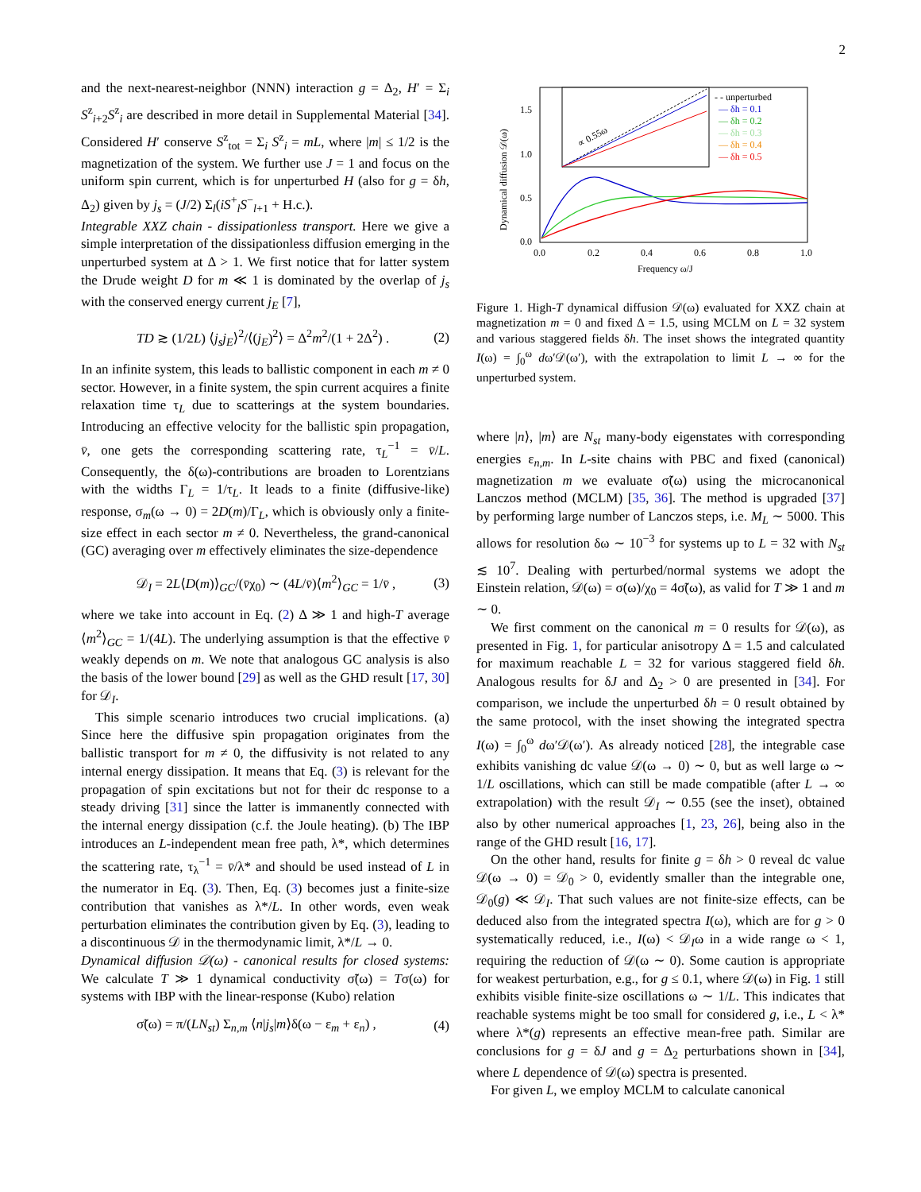2
and the next-nearest-neighbor (NNN) interaction g = Δ<sub>2</sub>, H′ = Σ<sub>i</sub> S<sup>z</sup><sub>i+2</sub>S<sup>z</sup><sub>i</sub> are described in more detail in Supplemental Material [34]. Considered H′ conserve S<sup>z</sup><sub>tot</sub> = Σ<sub>i</sub> S<sup>z</sup><sub>i</sub> = mL, where |m| ≤ 1/2 is the magnetization of the system. We further use J = 1 and focus on the uniform spin current, which is for unperturbed H (also for g = δh, Δ<sub>2</sub>) given by j<sub>s</sub> = (J/2) Σ<sub>l</sub>(iS<sup>+</sup><sub>l</sub>S<sup>−</sup><sub>l+1</sub> + H.c.).
Integrable XXZ chain - dissipationless transport. Here we give a simple interpretation of the dissipationless diffusion emerging in the unperturbed system at Δ > 1. We first notice that for latter system the Drude weight D for m ≪ 1 is dominated by the overlap of j<sub>s</sub> with the conserved energy current j<sub>E</sub> [7],
TD ≳ (1/2L) ⟨j<sub>s</sub>j<sub>E</sub>⟩<sup>2</sup>/⟨(j<sub>E</sub>)<sup>2</sup>⟩ = Δ<sup>2</sup>m<sup>2</sup>/(1 + 2Δ<sup>2</sup>) . (2)
In an infinite system, this leads to ballistic component in each m ≠ 0 sector. However, in a finite system, the spin current acquires a finite relaxation time τ<sub>L</sub> due to scatterings at the system boundaries. Introducing an effective velocity for the ballistic spin propagation, v̄, one gets the corresponding scattering rate, τ<sub>L</sub><sup>−1</sup> = v̄/L. Consequently, the δ(ω)-contributions are broaden to Lorentzians with the widths Γ<sub>L</sub> = 1/τ<sub>L</sub>. It leads to a finite (diffusive-like) response, σ<sub>m</sub>(ω → 0) = 2D(m)/Γ<sub>L</sub>, which is obviously only a finite-size effect in each sector m ≠ 0. Nevertheless, the grand-canonical (GC) averaging over m effectively eliminates the size-dependence
𝒟<sub>I</sub> = 2L⟨D(m)⟩<sub>GC</sub>/(v̄χ<sub>0</sub>) ∼ (4L/v̄)⟨m<sup>2</sup>⟩<sub>GC</sub> = 1/v̄ , (3)
where we take into account in Eq. (2) Δ ≫ 1 and high-T average ⟨m<sup>2</sup>⟩<sub>GC</sub> = 1/(4L). The underlying assumption is that the effective v̄ weakly depends on m. We note that analogous GC analysis is also the basis of the lower bound [29] as well as the GHD result [17, 30] for 𝒟<sub>I</sub>.
This simple scenario introduces two crucial implications. (a) Since here the diffusive spin propagation originates from the ballistic transport for m ≠ 0, the diffusivity is not related to any internal energy dissipation. It means that Eq. (3) is relevant for the propagation of spin excitations but not for their dc response to a steady driving [31] since the latter is immanently connected with the internal energy dissipation (c.f. the Joule heating). (b) The IBP introduces an L-independent mean free path, λ*, which determines the scattering rate, τ<sub>λ</sub><sup>−1</sup> = v̄/λ* and should be used instead of L in the numerator in Eq. (3). Then, Eq. (3) becomes just a finite-size contribution that vanishes as λ*/L. In other words, even weak perturbation eliminates the contribution given by Eq. (3), leading to a discontinuous 𝒟 in the thermodynamic limit, λ*/L → 0.
Dynamical diffusion 𝒟(ω) - canonical results for closed systems: We calculate T ≫ 1 dynamical conductivity σ̃(ω) = Tσ(ω) for systems with IBP with the linear-response (Kubo) relation
σ̃(ω) = π/(LN<sub>st</sub>) Σ<sub>n,m</sub> ⟨n|j<sub>s</sub>|m⟩δ(ω − ε<sub>m</sub> + ε<sub>n</sub>) , (4)
Dynamical diffusion 𝒟(ω)
1.5
1.0
0.5
0.0
0.0
0.2
0.4
0.6
0.8
1.0
Frequency ω/J
∝ 0.55ω
- - unperturbed
— δh = 0.1
— δh = 0.2
— δh = 0.3
— δh = 0.4
— δh = 0.5
Figure 1. High-T dynamical diffusion 𝒟(ω) evaluated for XXZ chain at magnetization m = 0 and fixed Δ = 1.5, using MCLM on L = 32 system and various staggered fields δh. The inset shows the integrated quantity I(ω) = ∫<sub>0</sub><sup>ω</sup> dω′𝒟(ω′), with the extrapolation to limit L → ∞ for the unperturbed system.
where |n⟩, |m⟩ are N<sub>st</sub> many-body eigenstates with corresponding energies ε<sub>n,m</sub>. In L-site chains with PBC and fixed (canonical) magnetization m we evaluate σ̃(ω) using the microcanonical Lanczos method (MCLM) [35, 36]. The method is upgraded [37] by performing large number of Lanczos steps, i.e. M<sub>L</sub> ∼ 5000. This allows for resolution δω ∼ 10<sup>−3</sup> for systems up to L = 32 with N<sub>st</sub> ≲ 10<sup>7</sup>. Dealing with perturbed/normal systems we adopt the Einstein relation, 𝒟(ω) = σ(ω)/χ<sub>0</sub> = 4σ̃(ω), as valid for T ≫ 1 and m ∼ 0.
We first comment on the canonical m = 0 results for 𝒟(ω), as presented in Fig. 1, for particular anisotropy Δ = 1.5 and calculated for maximum reachable L = 32 for various staggered field δh. Analogous results for δJ and Δ<sub>2</sub> > 0 are presented in [34]. For comparison, we include the unperturbed δh = 0 result obtained by the same protocol, with the inset showing the integrated spectra I(ω) = ∫<sub>0</sub><sup>ω</sup> dω′𝒟(ω′). As already noticed [28], the integrable case exhibits vanishing dc value 𝒟(ω → 0) ∼ 0, but as well large ω ∼ 1/L oscillations, which can still be made compatible (after L → ∞ extrapolation) with the result 𝒟<sub>I</sub> ∼ 0.55 (see the inset), obtained also by other numerical approaches [1, 23, 26], being also in the range of the GHD result [16, 17].
On the other hand, results for finite g = δh > 0 reveal dc value 𝒟(ω → 0) = 𝒟<sub>0</sub> > 0, evidently smaller than the integrable one, 𝒟<sub>0</sub>(g) ≪ 𝒟<sub>I</sub>. That such values are not finite-size effects, can be deduced also from the integrated spectra I(ω), which are for g > 0 systematically reduced, i.e., I(ω) < 𝒟<sub>I</sub>ω in a wide range ω < 1, requiring the reduction of 𝒟(ω ∼ 0). Some caution is appropriate for weakest perturbation, e.g., for g ≤ 0.1, where 𝒟(ω) in Fig. 1 still exhibits visible finite-size oscillations ω ∼ 1/L. This indicates that reachable systems might be too small for considered g, i.e., L < λ* where λ*(g) represents an effective mean-free path. Similar are conclusions for g = δJ and g = Δ<sub>2</sub> perturbations shown in [34], where L dependence of 𝒟(ω) spectra is presented.
For given L, we employ MCLM to calculate canonical